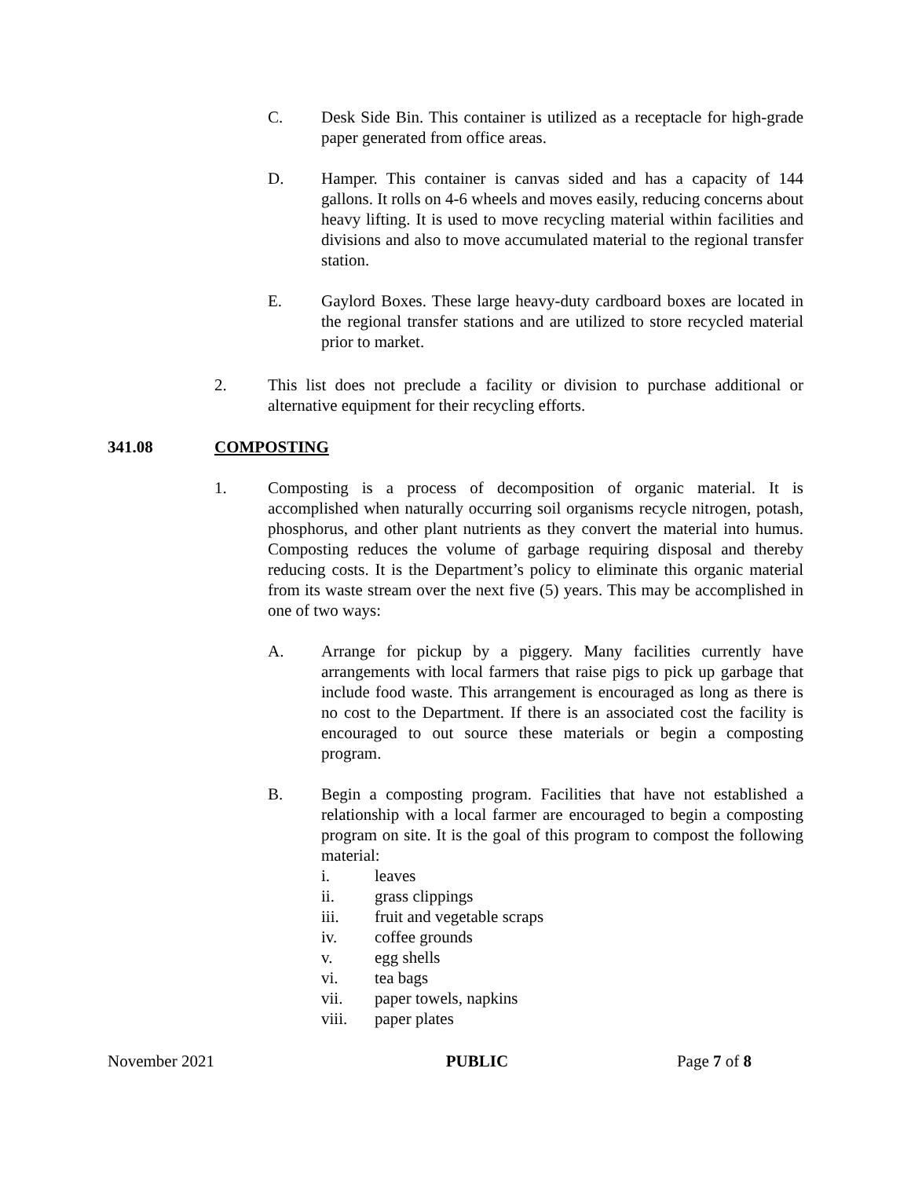C. Desk Side Bin. This container is utilized as a receptacle for high-grade paper generated from office areas.
D. Hamper. This container is canvas sided and has a capacity of 144 gallons. It rolls on 4-6 wheels and moves easily, reducing concerns about heavy lifting. It is used to move recycling material within facilities and divisions and also to move accumulated material to the regional transfer station.
E. Gaylord Boxes. These large heavy-duty cardboard boxes are located in the regional transfer stations and are utilized to store recycled material prior to market.
2. This list does not preclude a facility or division to purchase additional or alternative equipment for their recycling efforts.
341.08 COMPOSTING
1. Composting is a process of decomposition of organic material. It is accomplished when naturally occurring soil organisms recycle nitrogen, potash, phosphorus, and other plant nutrients as they convert the material into humus. Composting reduces the volume of garbage requiring disposal and thereby reducing costs. It is the Department’s policy to eliminate this organic material from its waste stream over the next five (5) years. This may be accomplished in one of two ways:
A. Arrange for pickup by a piggery. Many facilities currently have arrangements with local farmers that raise pigs to pick up garbage that include food waste. This arrangement is encouraged as long as there is no cost to the Department. If there is an associated cost the facility is encouraged to out source these materials or begin a composting program.
B. Begin a composting program. Facilities that have not established a relationship with a local farmer are encouraged to begin a composting program on site. It is the goal of this program to compost the following material:
i. leaves
ii. grass clippings
iii. fruit and vegetable scraps
iv. coffee grounds
v. egg shells
vi. tea bags
vii. paper towels, napkins
viii. paper plates
November 2021 PUBLIC Page 7 of 8